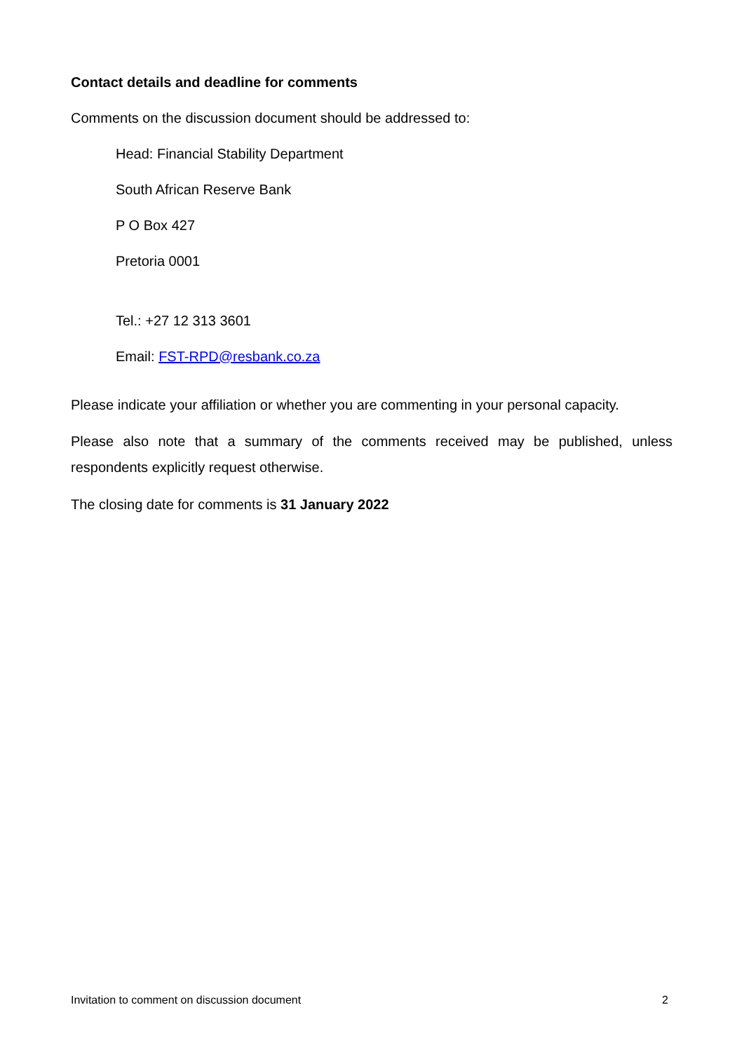Contact details and deadline for comments
Comments on the discussion document should be addressed to:
Head: Financial Stability Department
South African Reserve Bank
P O Box 427
Pretoria 0001
Tel.: +27 12 313 3601
Email: FST-RPD@resbank.co.za
Please indicate your affiliation or whether you are commenting in your personal capacity.
Please also note that a summary of the comments received may be published, unless respondents explicitly request otherwise.
The closing date for comments is 31 January 2022
Invitation to comment on discussion document 2